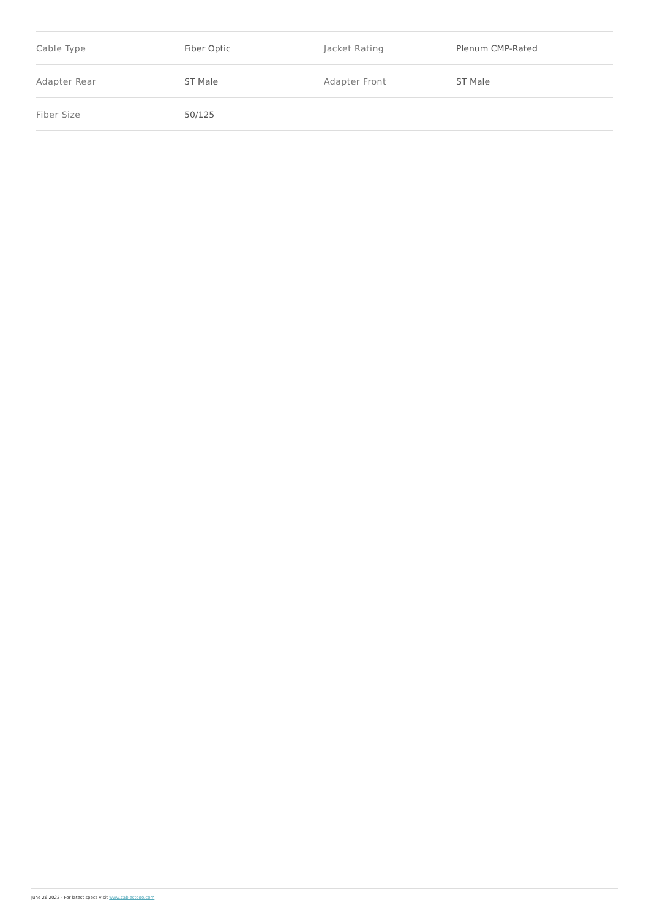| Cable Type | Fiber Optic | Jacket Rating | Plenum CMP-Rated |
| Adapter Rear | ST Male | Adapter Front | ST Male |
| Fiber Size | 50/125 | | |
June 26 2022 - For latest specs visit www.cablestogo.com